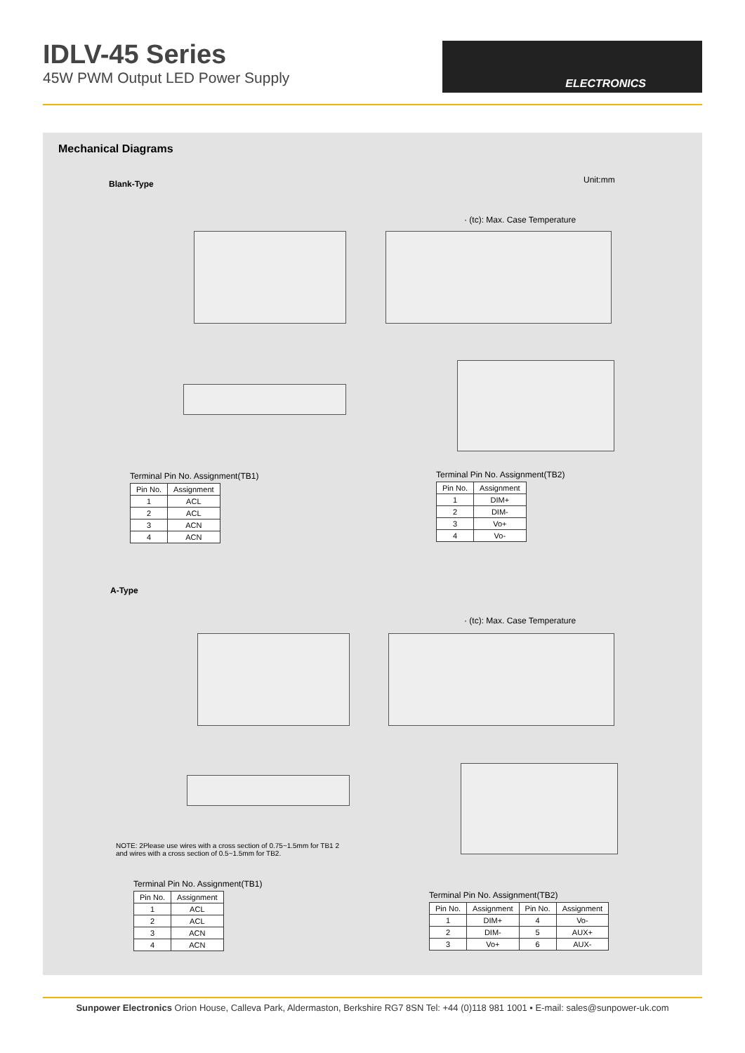IDLV-45 Series
45W PWM Output LED Power Supply
ELECTRONICS
Mechanical Diagrams
Blank-Type Unit:mm
· (tc): Max. Case Temperature
Terminal Pin No. Assignment(TB1)
| Pin No. | Assignment |
| --- | --- |
| 1 | ACL |
| 2 | ACL |
| 3 | ACN |
| 4 | ACN |
Terminal Pin No. Assignment(TB2)
| Pin No. | Assignment |
| --- | --- |
| 1 | DIM+ |
| 2 | DIM- |
| 3 | Vo+ |
| 4 | Vo- |
A-Type
· (tc): Max. Case Temperature
NOTE: 2Please use wires with a cross section of 0.75~1.5mm for TB1 2
and wires with a cross section of 0.5~1.5mm for TB2.
Terminal Pin No. Assignment(TB1)
| Pin No. | Assignment |
| --- | --- |
| 1 | ACL |
| 2 | ACL |
| 3 | ACN |
| 4 | ACN |
Terminal Pin No. Assignment(TB2)
| Pin No. | Assignment | Pin No. | Assignment |
| --- | --- | --- | --- |
| 1 | DIM+ | 4 | Vo- |
| 2 | DIM- | 5 | AUX+ |
| 3 | Vo+ | 6 | AUX- |
Sunpower Electronics Orion House, Calleva Park, Aldermaston, Berkshire RG7 8SN Tel: +44 (0)118 981 1001 • E-mail: sales@sunpower-uk.com